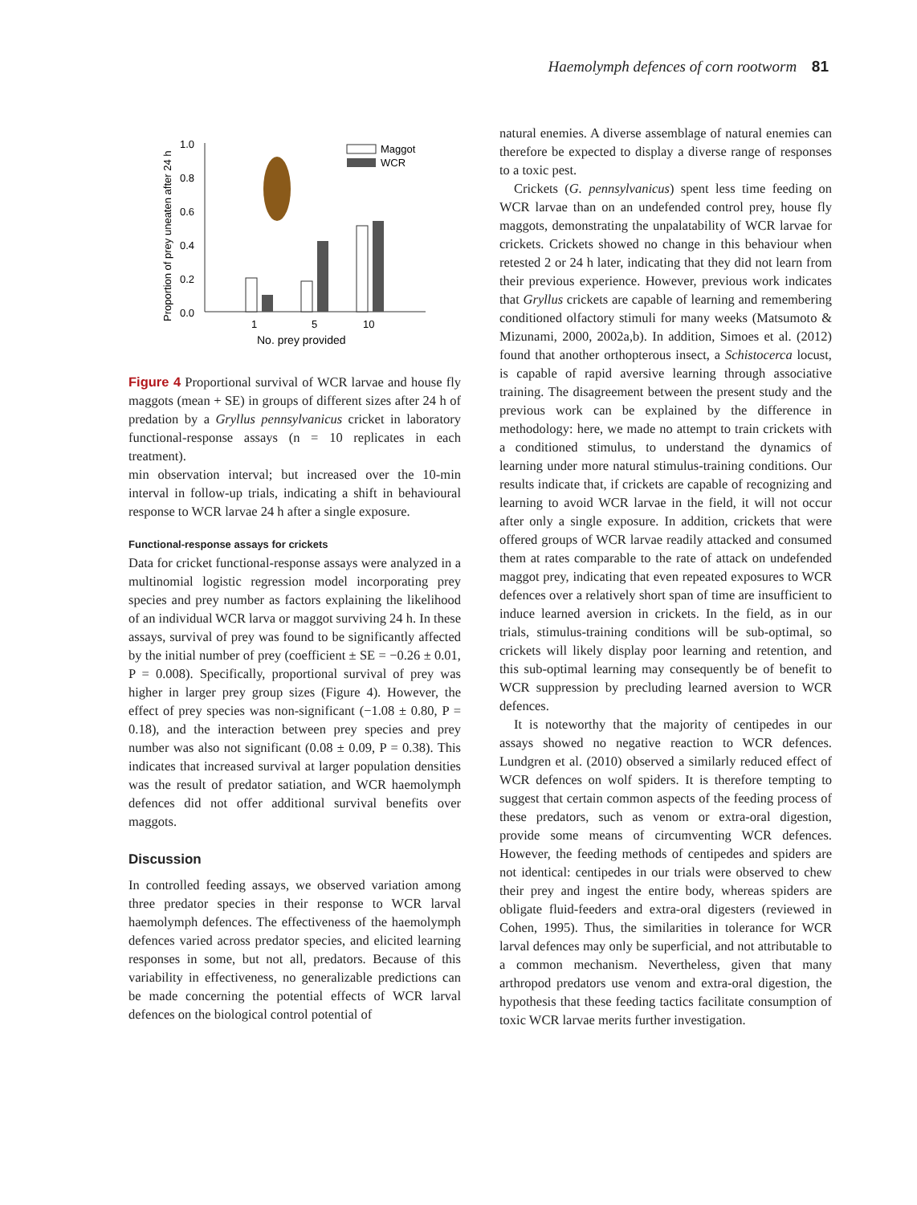Haemolymph defences of corn rootworm 81
1.0
0.8
0.6
0.4
0.2
0.0
Proportion of prey uneaten after 24 h
1
5
10
No. prey provided
Maggot
WCR
Figure 4 Proportional survival of WCR larvae and house fly maggots (mean + SE) in groups of different sizes after 24 h of predation by a Gryllus pennsylvanicus cricket in laboratory functional-response assays (n = 10 replicates in each treatment).
min observation interval; but increased over the 10-min interval in follow-up trials, indicating a shift in behavioural response to WCR larvae 24 h after a single exposure.
Functional-response assays for crickets
Data for cricket functional-response assays were analyzed in a multinomial logistic regression model incorporating prey species and prey number as factors explaining the likelihood of an individual WCR larva or maggot surviving 24 h. In these assays, survival of prey was found to be significantly affected by the initial number of prey (coefficient ± SE = −0.26 ± 0.01, P = 0.008). Specifically, proportional survival of prey was higher in larger prey group sizes (Figure 4). However, the effect of prey species was non-significant (−1.08 ± 0.80, P = 0.18), and the interaction between prey species and prey number was also not significant (0.08 ± 0.09, P = 0.38). This indicates that increased survival at larger population densities was the result of predator satiation, and WCR haemolymph defences did not offer additional survival benefits over maggots.
Discussion
In controlled feeding assays, we observed variation among three predator species in their response to WCR larval haemolymph defences. The effectiveness of the haemolymph defences varied across predator species, and elicited learning responses in some, but not all, predators. Because of this variability in effectiveness, no generalizable predictions can be made concerning the potential effects of WCR larval defences on the biological control potential of
natural enemies. A diverse assemblage of natural enemies can therefore be expected to display a diverse range of responses to a toxic pest.
Crickets (G. pennsylvanicus) spent less time feeding on WCR larvae than on an undefended control prey, house fly maggots, demonstrating the unpalatability of WCR larvae for crickets. Crickets showed no change in this behaviour when retested 2 or 24 h later, indicating that they did not learn from their previous experience. However, previous work indicates that Gryllus crickets are capable of learning and remembering conditioned olfactory stimuli for many weeks (Matsumoto & Mizunami, 2000, 2002a,b). In addition, Simoes et al. (2012) found that another orthopterous insect, a Schistocerca locust, is capable of rapid aversive learning through associative training. The disagreement between the present study and the previous work can be explained by the difference in methodology: here, we made no attempt to train crickets with a conditioned stimulus, to understand the dynamics of learning under more natural stimulus-training conditions. Our results indicate that, if crickets are capable of recognizing and learning to avoid WCR larvae in the field, it will not occur after only a single exposure. In addition, crickets that were offered groups of WCR larvae readily attacked and consumed them at rates comparable to the rate of attack on undefended maggot prey, indicating that even repeated exposures to WCR defences over a relatively short span of time are insufficient to induce learned aversion in crickets. In the field, as in our trials, stimulus-training conditions will be sub-optimal, so crickets will likely display poor learning and retention, and this sub-optimal learning may consequently be of benefit to WCR suppression by precluding learned aversion to WCR defences.
It is noteworthy that the majority of centipedes in our assays showed no negative reaction to WCR defences. Lundgren et al. (2010) observed a similarly reduced effect of WCR defences on wolf spiders. It is therefore tempting to suggest that certain common aspects of the feeding process of these predators, such as venom or extra-oral digestion, provide some means of circumventing WCR defences. However, the feeding methods of centipedes and spiders are not identical: centipedes in our trials were observed to chew their prey and ingest the entire body, whereas spiders are obligate fluid-feeders and extra-oral digesters (reviewed in Cohen, 1995). Thus, the similarities in tolerance for WCR larval defences may only be superficial, and not attributable to a common mechanism. Nevertheless, given that many arthropod predators use venom and extra-oral digestion, the hypothesis that these feeding tactics facilitate consumption of toxic WCR larvae merits further investigation.